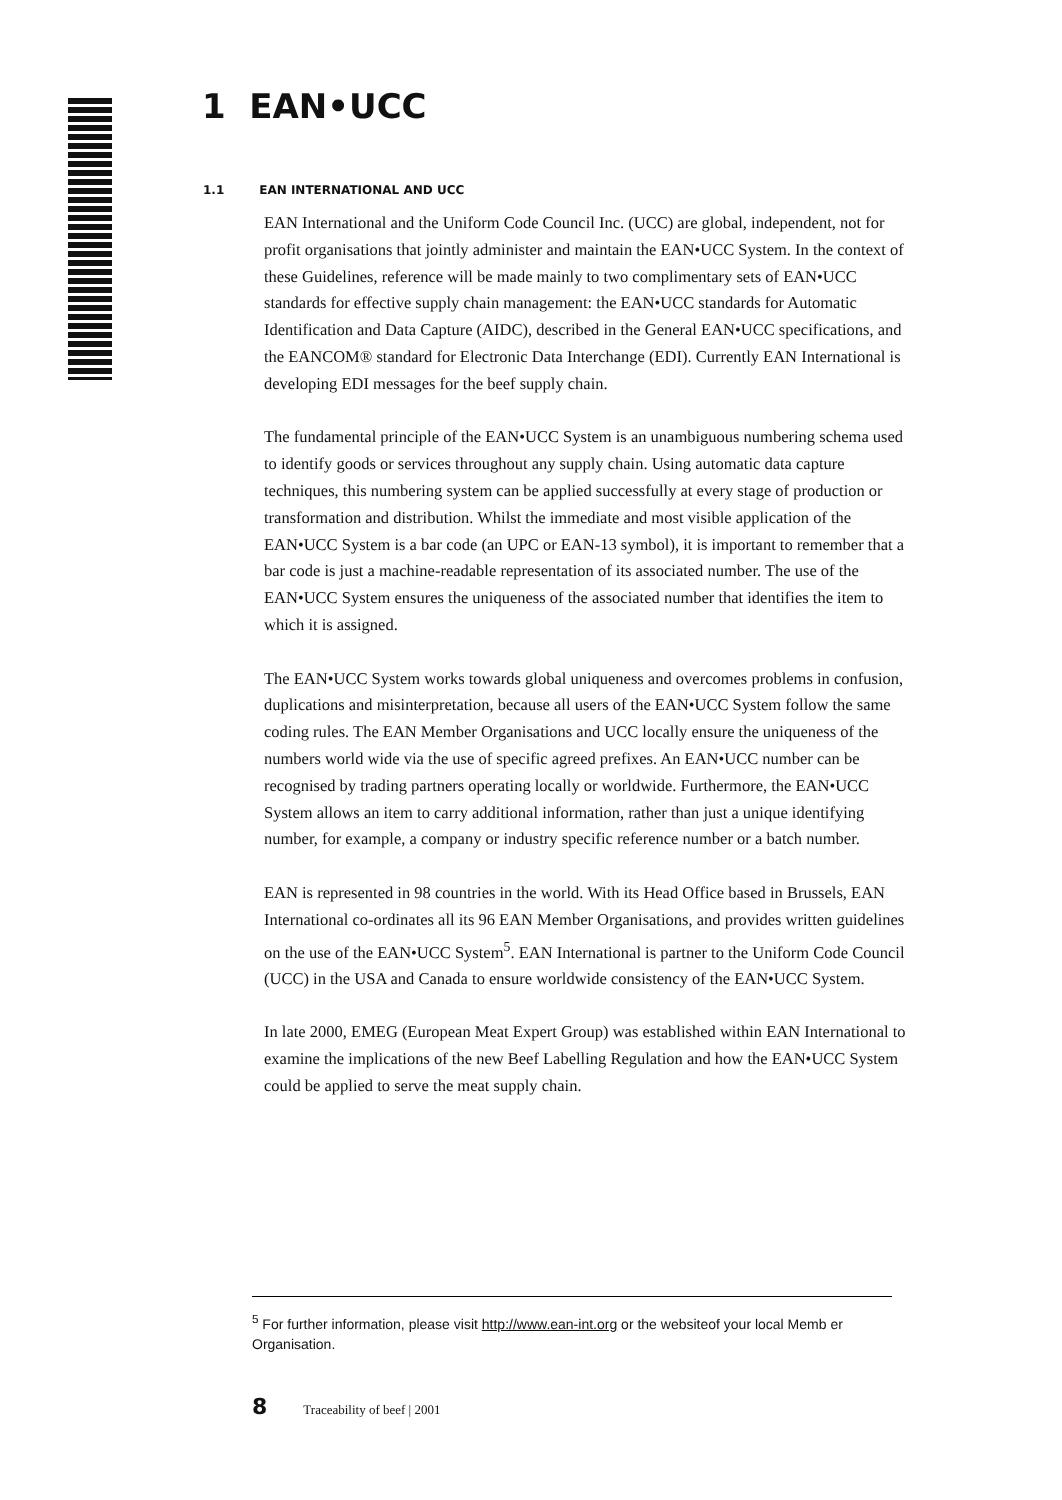1 EAN•UCC
1.1 EAN INTERNATIONAL AND UCC
EAN International and the Uniform Code Council Inc. (UCC) are global, independent, not for profit organisations that jointly administer and maintain the EAN•UCC System. In the context of these Guidelines, reference will be made mainly to two complimentary sets of EAN•UCC standards for effective supply chain management: the EAN•UCC standards for Automatic Identification and Data Capture (AIDC), described in the General EAN•UCC specifications, and the EANCOM® standard for Electronic Data Interchange (EDI). Currently EAN International is developing EDI messages for the beef supply chain.
The fundamental principle of the EAN•UCC System is an unambiguous numbering schema used to identify goods or services throughout any supply chain. Using automatic data capture techniques, this numbering system can be applied successfully at every stage of production or transformation and distribution. Whilst the immediate and most visible application of the EAN•UCC System is a bar code (an UPC or EAN-13 symbol), it is important to remember that a bar code is just a machine-readable representation of its associated number. The use of the EAN•UCC System ensures the uniqueness of the associated number that identifies the item to which it is assigned.
The EAN•UCC System works towards global uniqueness and overcomes problems in confusion, duplications and misinterpretation, because all users of the EAN•UCC System follow the same coding rules. The EAN Member Organisations and UCC locally ensure the uniqueness of the numbers world wide via the use of specific agreed prefixes. An EAN•UCC number can be recognised by trading partners operating locally or worldwide. Furthermore, the EAN•UCC System allows an item to carry additional information, rather than just a unique identifying number, for example, a company or industry specific reference number or a batch number.
EAN is represented in 98 countries in the world. With its Head Office based in Brussels, EAN International co-ordinates all its 96 EAN Member Organisations, and provides written guidelines on the use of the EAN•UCC System<sup>5</sup>. EAN International is partner to the Uniform Code Council (UCC) in the USA and Canada to ensure worldwide consistency of the EAN•UCC System.
In late 2000, EMEG (European Meat Expert Group) was established within EAN International to examine the implications of the new Beef Labelling Regulation and how the EAN•UCC System could be applied to serve the meat supply chain.
<sup>5</sup> For further information, please visit http://www.ean-int.org or the websiteof your local Memb er Organisation.
8 Traceability of beef | 2001